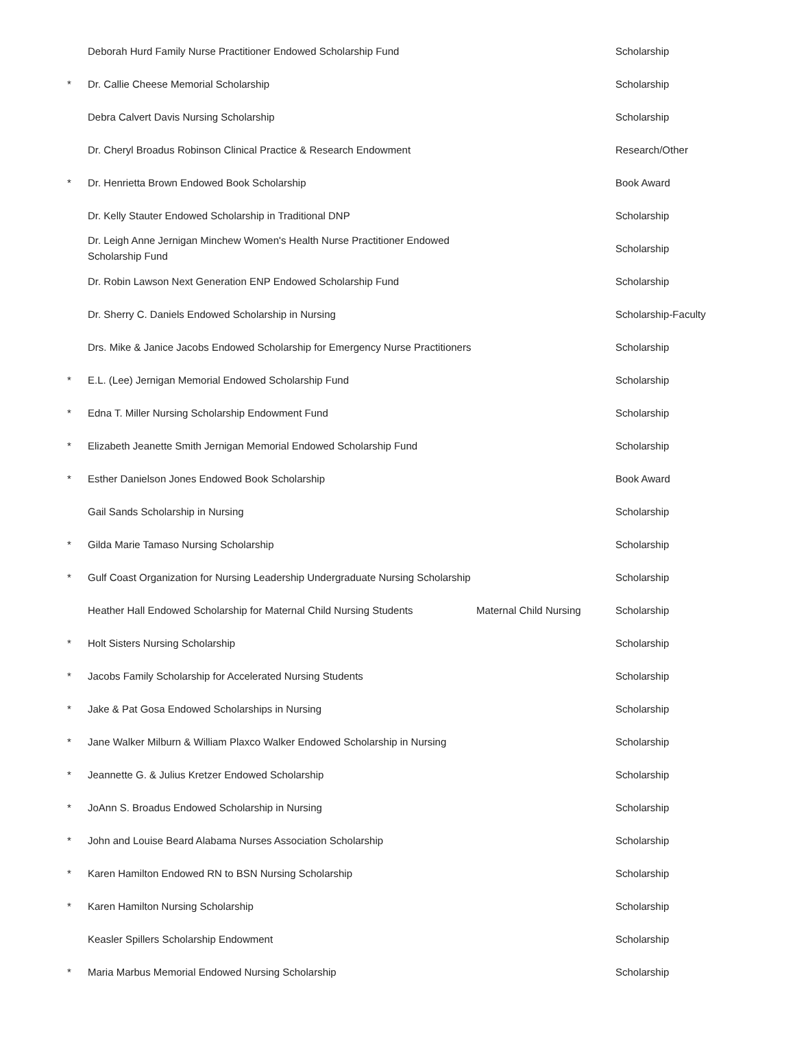| | Deborah Hurd Family Nurse Practitioner Endowed Scholarship Fund | | Scholarship |
| * | Dr. Callie Cheese Memorial Scholarship | | Scholarship |
| | Debra Calvert Davis Nursing Scholarship | | Scholarship |
| | Dr. Cheryl Broadus Robinson Clinical Practice & Research Endowment | | Research/Other |
| * | Dr. Henrietta Brown Endowed Book Scholarship | | Book Award |
| | Dr. Kelly Stauter Endowed Scholarship in Traditional DNP | | Scholarship |
| | Dr. Leigh Anne Jernigan Minchew Women's Health Nurse Practitioner Endowed Scholarship Fund | | Scholarship |
| | Dr. Robin Lawson Next Generation ENP Endowed Scholarship Fund | | Scholarship |
| | Dr. Sherry C. Daniels Endowed Scholarship in Nursing | | Scholarship-Faculty |
| | Drs. Mike & Janice Jacobs Endowed Scholarship for Emergency Nurse Practitioners | | Scholarship |
| * | E.L. (Lee) Jernigan Memorial Endowed Scholarship Fund | | Scholarship |
| * | Edna T. Miller Nursing Scholarship Endowment Fund | | Scholarship |
| * | Elizabeth Jeanette Smith Jernigan Memorial Endowed Scholarship Fund | | Scholarship |
| * | Esther Danielson Jones Endowed Book Scholarship | | Book Award |
| | Gail Sands Scholarship in Nursing | | Scholarship |
| * | Gilda Marie Tamaso Nursing Scholarship | | Scholarship |
| * | Gulf Coast Organization for Nursing Leadership Undergraduate Nursing Scholarship | | Scholarship |
| | Heather Hall Endowed Scholarship for Maternal Child Nursing Students | Maternal Child Nursing | Scholarship |
| * | Holt Sisters Nursing Scholarship | | Scholarship |
| * | Jacobs Family Scholarship for Accelerated Nursing Students | | Scholarship |
| * | Jake & Pat Gosa Endowed Scholarships in Nursing | | Scholarship |
| * | Jane Walker Milburn & William Plaxco Walker Endowed Scholarship in Nursing | | Scholarship |
| * | Jeannette G. & Julius Kretzer Endowed Scholarship | | Scholarship |
| * | JoAnn S. Broadus Endowed Scholarship in Nursing | | Scholarship |
| * | John and Louise Beard Alabama Nurses Association Scholarship | | Scholarship |
| * | Karen Hamilton Endowed RN to BSN Nursing Scholarship | | Scholarship |
| * | Karen Hamilton Nursing Scholarship | | Scholarship |
| | Keasler Spillers Scholarship Endowment | | Scholarship |
| * | Maria Marbus Memorial Endowed Nursing Scholarship | | Scholarship |